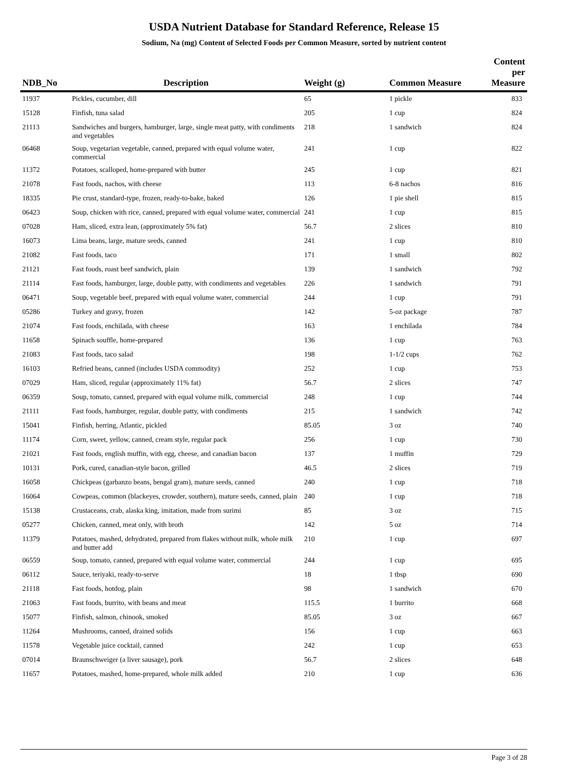USDA Nutrient Database for Standard Reference, Release 15
Sodium, Na (mg) Content of Selected Foods per Common Measure, sorted by nutrient content
| NDB_No | Description | Weight (g) | Common Measure | Content per Measure |
| --- | --- | --- | --- | --- |
| 11937 | Pickles, cucumber, dill | 65 | 1 pickle | 833 |
| 15128 | Finfish, tuna salad | 205 | 1 cup | 824 |
| 21113 | Sandwiches and burgers, hamburger, large, single meat patty, with condiments and vegetables | 218 | 1 sandwich | 824 |
| 06468 | Soup, vegetarian vegetable, canned, prepared with equal volume water, commercial | 241 | 1 cup | 822 |
| 11372 | Potatoes, scalloped, home-prepared with butter | 245 | 1 cup | 821 |
| 21078 | Fast foods, nachos, with cheese | 113 | 6-8 nachos | 816 |
| 18335 | Pie crust, standard-type, frozen, ready-to-bake, baked | 126 | 1 pie shell | 815 |
| 06423 | Soup, chicken with rice, canned, prepared with equal volume water, commercial | 241 | 1 cup | 815 |
| 07028 | Ham, sliced, extra lean, (approximately 5% fat) | 56.7 | 2 slices | 810 |
| 16073 | Lima beans, large, mature seeds, canned | 241 | 1 cup | 810 |
| 21082 | Fast foods, taco | 171 | 1 small | 802 |
| 21121 | Fast foods, roast beef sandwich, plain | 139 | 1 sandwich | 792 |
| 21114 | Fast foods, hamburger, large, double patty, with condiments and vegetables | 226 | 1 sandwich | 791 |
| 06471 | Soup, vegetable beef, prepared with equal volume water, commercial | 244 | 1 cup | 791 |
| 05286 | Turkey and gravy, frozen | 142 | 5-oz package | 787 |
| 21074 | Fast foods, enchilada, with cheese | 163 | 1 enchilada | 784 |
| 11658 | Spinach souffle, home-prepared | 136 | 1 cup | 763 |
| 21083 | Fast foods, taco salad | 198 | 1-1/2 cups | 762 |
| 16103 | Refried beans, canned (includes USDA commodity) | 252 | 1 cup | 753 |
| 07029 | Ham, sliced, regular (approximately 11% fat) | 56.7 | 2 slices | 747 |
| 06359 | Soup, tomato, canned, prepared with equal volume milk, commercial | 248 | 1 cup | 744 |
| 21111 | Fast foods, hamburger, regular, double patty, with condiments | 215 | 1 sandwich | 742 |
| 15041 | Finfish, herring, Atlantic, pickled | 85.05 | 3 oz | 740 |
| 11174 | Corn, sweet, yellow, canned, cream style, regular pack | 256 | 1 cup | 730 |
| 21021 | Fast foods, english muffin, with egg, cheese, and canadian bacon | 137 | 1 muffin | 729 |
| 10131 | Pork, cured, canadian-style bacon, grilled | 46.5 | 2 slices | 719 |
| 16058 | Chickpeas (garbanzo beans, bengal gram), mature seeds, canned | 240 | 1 cup | 718 |
| 16064 | Cowpeas, common (blackeyes, crowder, southern), mature seeds, canned, plain | 240 | 1 cup | 718 |
| 15138 | Crustaceans, crab, alaska king, imitation, made from surimi | 85 | 3 oz | 715 |
| 05277 | Chicken, canned, meat only, with broth | 142 | 5 oz | 714 |
| 11379 | Potatoes, mashed, dehydrated, prepared from flakes without milk, whole milk and butter add | 210 | 1 cup | 697 |
| 06559 | Soup, tomato, canned, prepared with equal volume water, commercial | 244 | 1 cup | 695 |
| 06112 | Sauce, teriyaki, ready-to-serve | 18 | 1 tbsp | 690 |
| 21118 | Fast foods, hotdog, plain | 98 | 1 sandwich | 670 |
| 21063 | Fast foods, burrito, with beans and meat | 115.5 | 1 burrito | 668 |
| 15077 | Finfish, salmon, chinook, smoked | 85.05 | 3 oz | 667 |
| 11264 | Mushrooms, canned, drained solids | 156 | 1 cup | 663 |
| 11578 | Vegetable juice cocktail, canned | 242 | 1 cup | 653 |
| 07014 | Braunschweiger (a liver sausage), pork | 56.7 | 2 slices | 648 |
| 11657 | Potatoes, mashed, home-prepared, whole milk added | 210 | 1 cup | 636 |
Page 3 of 28